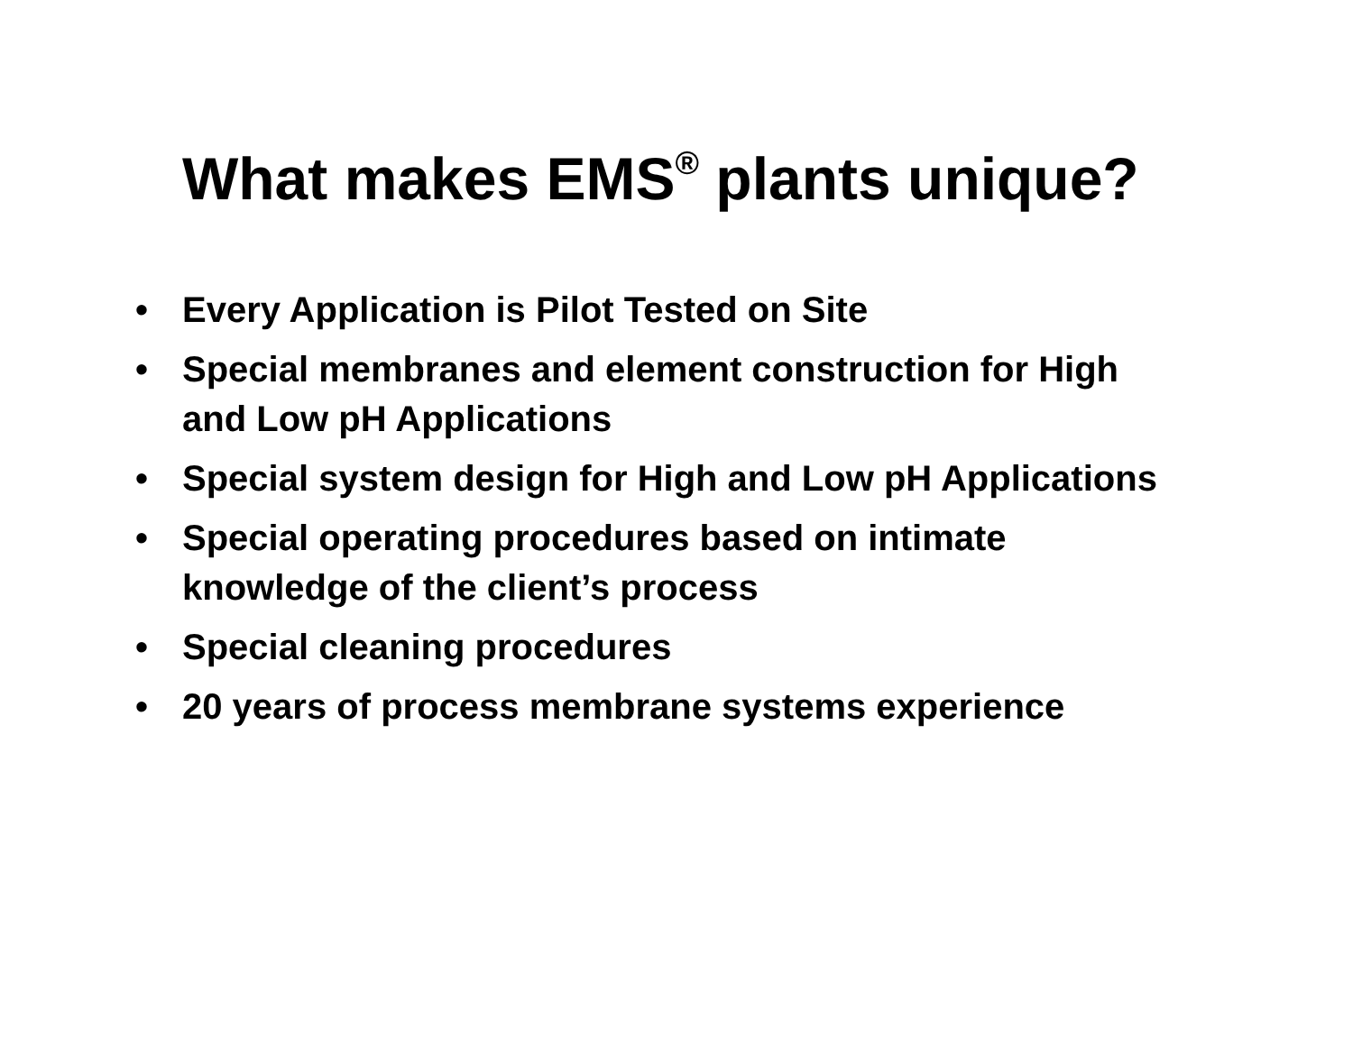What makes EMS<sup>®</sup> plants unique?
• Every Application is Pilot Tested on Site
• Special membranes and element construction for High and Low pH Applications
• Special system design for High and Low pH Applications
• Special operating procedures based on intimate knowledge of the client’s process
• Special cleaning procedures
• 20 years of process membrane systems experience